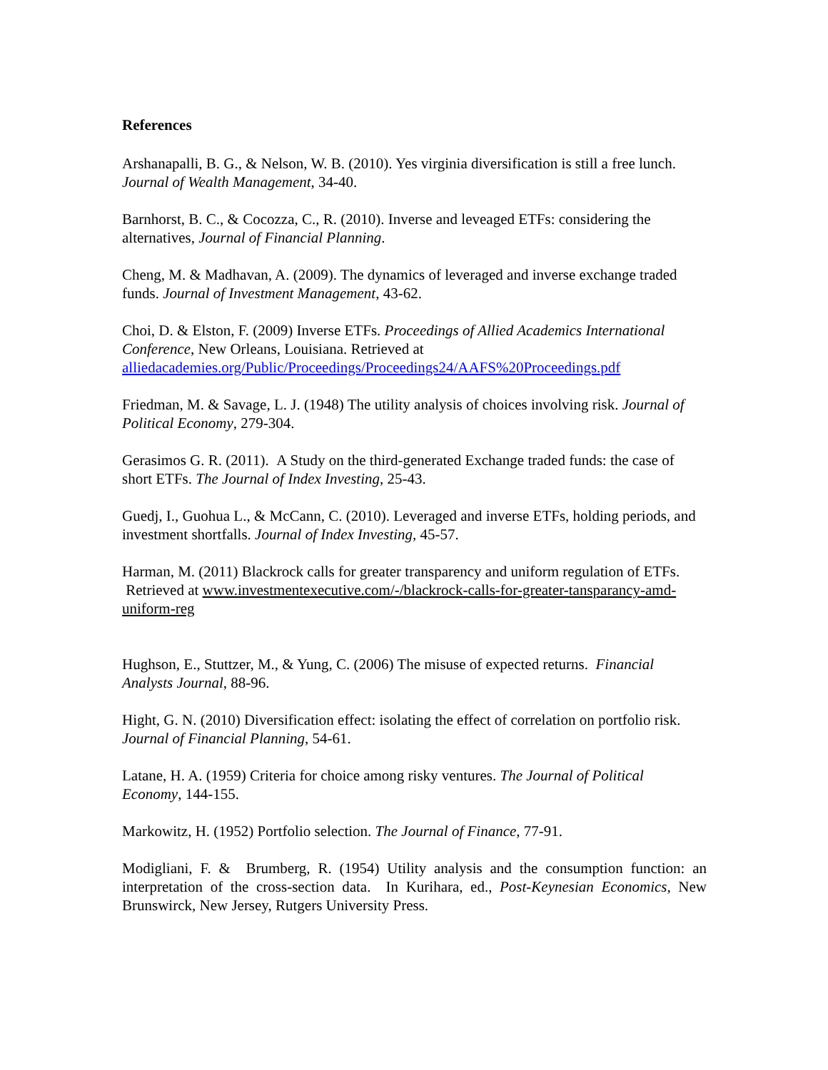References
Arshanapalli, B. G., & Nelson, W. B. (2010). Yes virginia diversification is still a free lunch. Journal of Wealth Management, 34-40.
Barnhorst, B. C., & Cocozza, C., R. (2010). Inverse and leveaged ETFs: considering the alternatives, Journal of Financial Planning.
Cheng, M. & Madhavan, A. (2009). The dynamics of leveraged and inverse exchange traded funds. Journal of Investment Management, 43-62.
Choi, D. & Elston, F. (2009) Inverse ETFs. Proceedings of Allied Academics International Conference, New Orleans, Louisiana. Retrieved at alliedacademies.org/Public/Proceedings/Proceedings24/AAFS%20Proceedings.pdf
Friedman, M. & Savage, L. J. (1948) The utility analysis of choices involving risk. Journal of Political Economy, 279-304.
Gerasimos G. R. (2011). A Study on the third-generated Exchange traded funds: the case of short ETFs. The Journal of Index Investing, 25-43.
Guedj, I., Guohua L., & McCann, C. (2010). Leveraged and inverse ETFs, holding periods, and investment shortfalls. Journal of Index Investing, 45-57.
Harman, M. (2011) Blackrock calls for greater transparency and uniform regulation of ETFs. Retrieved at www.investmentexecutive.com/-/blackrock-calls-for-greater-tansparancy-amd-uniform-reg
Hughson, E., Stuttzer, M., & Yung, C. (2006) The misuse of expected returns. Financial Analysts Journal, 88-96.
Hight, G. N. (2010) Diversification effect: isolating the effect of correlation on portfolio risk. Journal of Financial Planning, 54-61.
Latane, H. A. (1959) Criteria for choice among risky ventures. The Journal of Political Economy, 144-155.
Markowitz, H. (1952) Portfolio selection. The Journal of Finance, 77-91.
Modigliani, F. & Brumberg, R. (1954) Utility analysis and the consumption function: an interpretation of the cross-section data. In Kurihara, ed., Post-Keynesian Economics, New Brunswirck, New Jersey, Rutgers University Press.